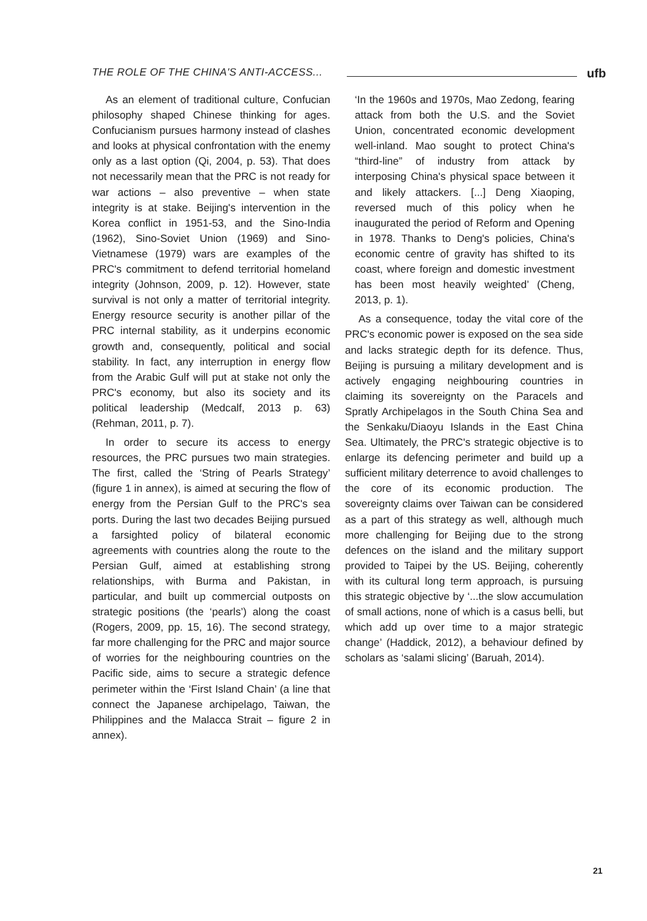THE ROLE OF THE CHINA'S ANTI-ACCESS...
ufb
As an element of traditional culture, Confucian philosophy shaped Chinese thinking for ages. Confucianism pursues harmony instead of clashes and looks at physical confrontation with the enemy only as a last option (Qi, 2004, p. 53). That does not necessarily mean that the PRC is not ready for war actions – also preventive – when state integrity is at stake. Beijing's intervention in the Korea conflict in 1951-53, and the Sino-India (1962), Sino-Soviet Union (1969) and Sino-Vietnamese (1979) wars are examples of the PRC's commitment to defend territorial homeland integrity (Johnson, 2009, p. 12). However, state survival is not only a matter of territorial integrity. Energy resource security is another pillar of the PRC internal stability, as it underpins economic growth and, consequently, political and social stability. In fact, any interruption in energy flow from the Arabic Gulf will put at stake not only the PRC's economy, but also its society and its political leadership (Medcalf, 2013 p. 63) (Rehman, 2011, p. 7).
In order to secure its access to energy resources, the PRC pursues two main strategies. The first, called the ‘String of Pearls Strategy’ (figure 1 in annex), is aimed at securing the flow of energy from the Persian Gulf to the PRC's sea ports. During the last two decades Beijing pursued a farsighted policy of bilateral economic agreements with countries along the route to the Persian Gulf, aimed at establishing strong relationships, with Burma and Pakistan, in particular, and built up commercial outposts on strategic positions (the ‘pearls’) along the coast (Rogers, 2009, pp. 15, 16). The second strategy, far more challenging for the PRC and major source of worries for the neighbouring countries on the Pacific side, aims to secure a strategic defence perimeter within the ‘First Island Chain’ (a line that connect the Japanese archipelago, Taiwan, the Philippines and the Malacca Strait – figure 2 in annex).
‘In the 1960s and 1970s, Mao Zedong, fearing attack from both the U.S. and the Soviet Union, concentrated economic development well-inland. Mao sought to protect China's “third-line” of industry from attack by interposing China's physical space between it and likely attackers. [...] Deng Xiaoping, reversed much of this policy when he inaugurated the period of Reform and Opening in 1978. Thanks to Deng's policies, China's economic centre of gravity has shifted to its coast, where foreign and domestic investment has been most heavily weighted’ (Cheng, 2013, p. 1).
As a consequence, today the vital core of the PRC's economic power is exposed on the sea side and lacks strategic depth for its defence. Thus, Beijing is pursuing a military development and is actively engaging neighbouring countries in claiming its sovereignty on the Paracels and Spratly Archipelagos in the South China Sea and the Senkaku/Diaoyu Islands in the East China Sea. Ultimately, the PRC's strategic objective is to enlarge its defencing perimeter and build up a sufficient military deterrence to avoid challenges to the core of its economic production. The sovereignty claims over Taiwan can be considered as a part of this strategy as well, although much more challenging for Beijing due to the strong defences on the island and the military support provided to Taipei by the US. Beijing, coherently with its cultural long term approach, is pursuing this strategic objective by ‘...the slow accumulation of small actions, none of which is a casus belli, but which add up over time to a major strategic change’ (Haddick, 2012), a behaviour defined by scholars as ‘salami slicing’ (Baruah, 2014).
21